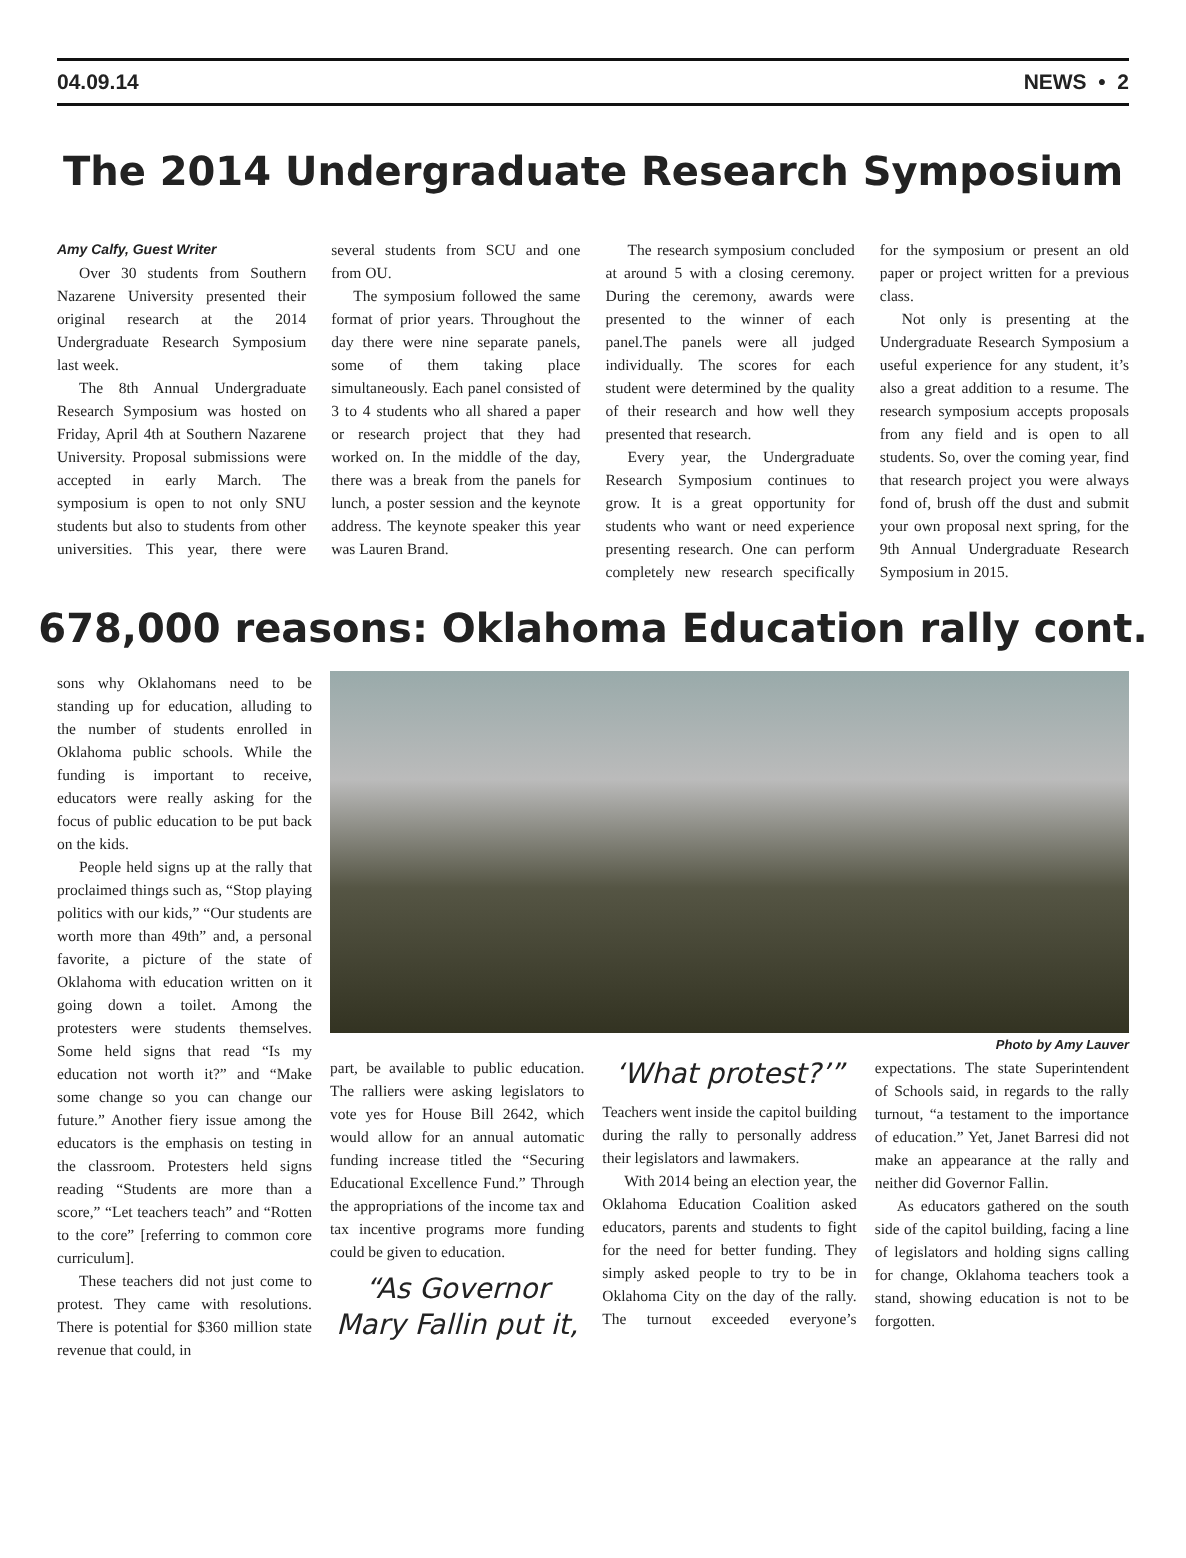04.09.14 NEWS • 2
The 2014 Undergraduate Research Symposium
Amy Calfy, Guest Writer
Over 30 students from Southern Nazarene University presented their original research at the 2014 Undergraduate Research Symposium last week.
The 8th Annual Undergraduate Research Symposium was hosted on Friday, April 4th at Southern Nazarene University. Proposal submissions were accepted in early March. The symposium is open to not only SNU students but also to students from other universities. This year, there were several students from SCU and one from OU.
The symposium followed the same format of prior years. Throughout the day there were nine separate panels, some of them taking place simultaneously. Each panel consisted of 3 to 4 students who all shared a paper or research project that they had worked on. In the middle of the day, there was a break from the panels for lunch, a poster session and the keynote address. The keynote speaker this year was Lauren Brand.
The research symposium concluded at around 5 with a closing ceremony. During the ceremony, awards were presented to the winner of each panel.The panels were all judged individually. The scores for each student were determined by the quality of their research and how well they presented that research.
Every year, the Undergraduate Research Symposium continues to grow. It is a great opportunity for students who want or need experience presenting research. One can perform completely new research specifically for the symposium or present an old paper or project written for a previous class.
Not only is presenting at the Undergraduate Research Symposium a useful experience for any student, it’s also a great addition to a resume. The research symposium accepts proposals from any field and is open to all students. So, over the coming year, find that research project you were always fond of, brush off the dust and submit your own proposal next spring, for the 9th Annual Undergraduate Research Symposium in 2015.
678,000 reasons: Oklahoma Education rally cont.
sons why Oklahomans need to be standing up for education, alluding to the number of students enrolled in Oklahoma public schools. While the funding is important to receive, educators were really asking for the focus of public education to be put back on the kids.
People held signs up at the rally that proclaimed things such as, “Stop playing politics with our kids,” “Our students are worth more than 49th” and, a personal favorite, a picture of the state of Oklahoma with education written on it going down a toilet. Among the protesters were students themselves. Some held signs that read “Is my education not worth it?” and “Make some change so you can change our future.” Another fiery issue among the educators is the emphasis on testing in the classroom. Protesters held signs reading “Students are more than a score,” “Let teachers teach” and “Rotten to the core” [referring to common core curriculum].
These teachers did not just come to protest. They came with resolutions. There is potential for $360 million state revenue that could, in
Photo by Amy Lauver
part, be available to public education. The ralliers were asking legislators to vote yes for House Bill 2642, which would allow for an annual automatic funding increase titled the “Securing Educational Excellence Fund.” Through the appropriations of the income tax and tax incentive programs more funding could be given to education.
“As Governor Mary Fallin put it, ‘What protest?’”
Teachers went inside the capitol building during the rally to personally address their legislators and lawmakers.
With 2014 being an election year, the Oklahoma Education Coalition asked educators, parents and students to fight for the need for better funding. They simply asked people to try to be in Oklahoma City on the day of the rally. The turnout exceeded everyone’s expectations. The state Superintendent of Schools said, in regards to the rally turnout, “a testament to the importance of education.” Yet, Janet Barresi did not make an appearance at the rally and neither did Governor Fallin.
As educators gathered on the south side of the capitol building, facing a line of legislators and holding signs calling for change, Oklahoma teachers took a stand, showing education is not to be forgotten.